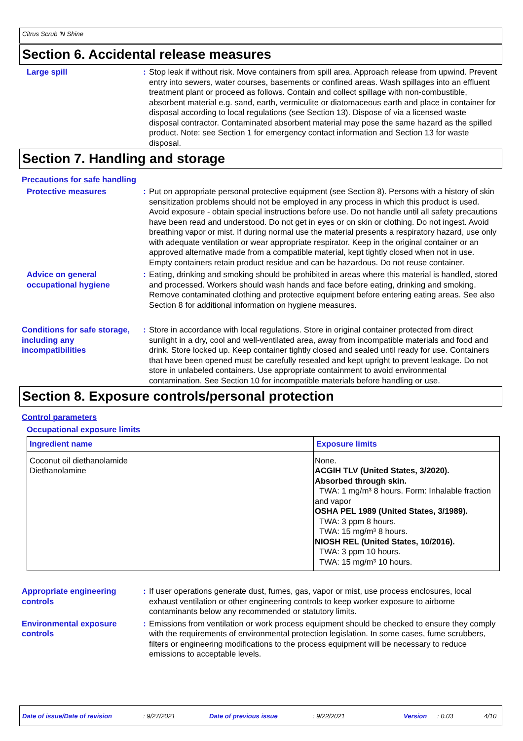Citrus Scrub 'N Shine
Section 6. Accidental release measures
Large spill : Stop leak if without risk. Move containers from spill area. Approach release from upwind. Prevent entry into sewers, water courses, basements or confined areas. Wash spillages into an effluent treatment plant or proceed as follows. Contain and collect spillage with non-combustible, absorbent material e.g. sand, earth, vermiculite or diatomaceous earth and place in container for disposal according to local regulations (see Section 13). Dispose of via a licensed waste disposal contractor. Contaminated absorbent material may pose the same hazard as the spilled product. Note: see Section 1 for emergency contact information and Section 13 for waste disposal.
Section 7. Handling and storage
Precautions for safe handling
Protective measures : Put on appropriate personal protective equipment (see Section 8). Persons with a history of skin sensitization problems should not be employed in any process in which this product is used. Avoid exposure - obtain special instructions before use. Do not handle until all safety precautions have been read and understood. Do not get in eyes or on skin or clothing. Do not ingest. Avoid breathing vapor or mist. If during normal use the material presents a respiratory hazard, use only with adequate ventilation or wear appropriate respirator. Keep in the original container or an approved alternative made from a compatible material, kept tightly closed when not in use. Empty containers retain product residue and can be hazardous. Do not reuse container.
Advice on general occupational hygiene
: Eating, drinking and smoking should be prohibited in areas where this material is handled, stored and processed. Workers should wash hands and face before eating, drinking and smoking. Remove contaminated clothing and protective equipment before entering eating areas. See also Section 8 for additional information on hygiene measures.
Conditions for safe storage, including any incompatibilities
: Store in accordance with local regulations. Store in original container protected from direct sunlight in a dry, cool and well-ventilated area, away from incompatible materials and food and drink. Store locked up. Keep container tightly closed and sealed until ready for use. Containers that have been opened must be carefully resealed and kept upright to prevent leakage. Do not store in unlabeled containers. Use appropriate containment to avoid environmental contamination. See Section 10 for incompatible materials before handling or use.
Section 8. Exposure controls/personal protection
Control parameters
Occupational exposure limits
| Ingredient name | Exposure limits |
| --- | --- |
| Coconut oil diethanolamide Diethanolamine | None. ACGIH TLV (United States, 3/2020). Absorbed through skin. TWA: 1 mg/m³ 8 hours. Form: Inhalable fraction and vapor OSHA PEL 1989 (United States, 3/1989). TWA: 3 ppm 8 hours. TWA: 15 mg/m³ 8 hours. NIOSH REL (United States, 10/2016). TWA: 3 ppm 10 hours. TWA: 15 mg/m³ 10 hours. |
Appropriate engineering controls
: If user operations generate dust, fumes, gas, vapor or mist, use process enclosures, local exhaust ventilation or other engineering controls to keep worker exposure to airborne contaminants below any recommended or statutory limits.
Environmental exposure controls
: Emissions from ventilation or work process equipment should be checked to ensure they comply with the requirements of environmental protection legislation. In some cases, fume scrubbers, filters or engineering modifications to the process equipment will be necessary to reduce emissions to acceptable levels.
Date of issue/Date of revision: 9/27/2021 Date of previous issue: 9/22/2021 Version: 0.03 4/10